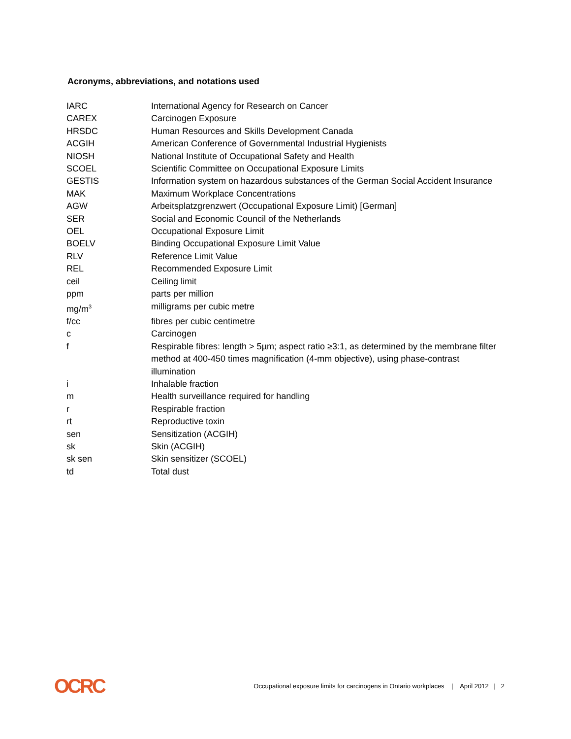Acronyms, abbreviations, and notations used
| IARC | International Agency for Research on Cancer |
| CAREX | Carcinogen Exposure |
| HRSDC | Human Resources and Skills Development Canada |
| ACGIH | American Conference of Governmental Industrial Hygienists |
| NIOSH | National Institute of Occupational Safety and Health |
| SCOEL | Scientific Committee on Occupational Exposure Limits |
| GESTIS | Information system on hazardous substances of the German Social Accident Insurance |
| MAK | Maximum Workplace Concentrations |
| AGW | Arbeitsplatzgrenzwert (Occupational Exposure Limit) [German] |
| SER | Social and Economic Council of the Netherlands |
| OEL | Occupational Exposure Limit |
| BOELV | Binding Occupational Exposure Limit Value |
| RLV | Reference Limit Value |
| REL | Recommended Exposure Limit |
| ceil | Ceiling limit |
| ppm | parts per million |
| mg/m<sup>3</sup> | milligrams per cubic metre |
| f/cc | fibres per cubic centimetre |
| c | Carcinogen |
| f | Respirable fibres: length > 5µm; aspect ratio ≥3:1, as determined by the membrane filter method at 400-450 times magnification (4-mm objective), using phase-contrast illumination |
| i | Inhalable fraction |
| m | Health surveillance required for handling |
| r | Respirable fraction |
| rt | Reproductive toxin |
| sen | Sensitization (ACGIH) |
| sk | Skin (ACGIH) |
| sk sen | Skin sensitizer (SCOEL) |
| td | Total dust |
OCRC Occupational exposure limits for carcinogens in Ontario workplaces | April 2012 | 2